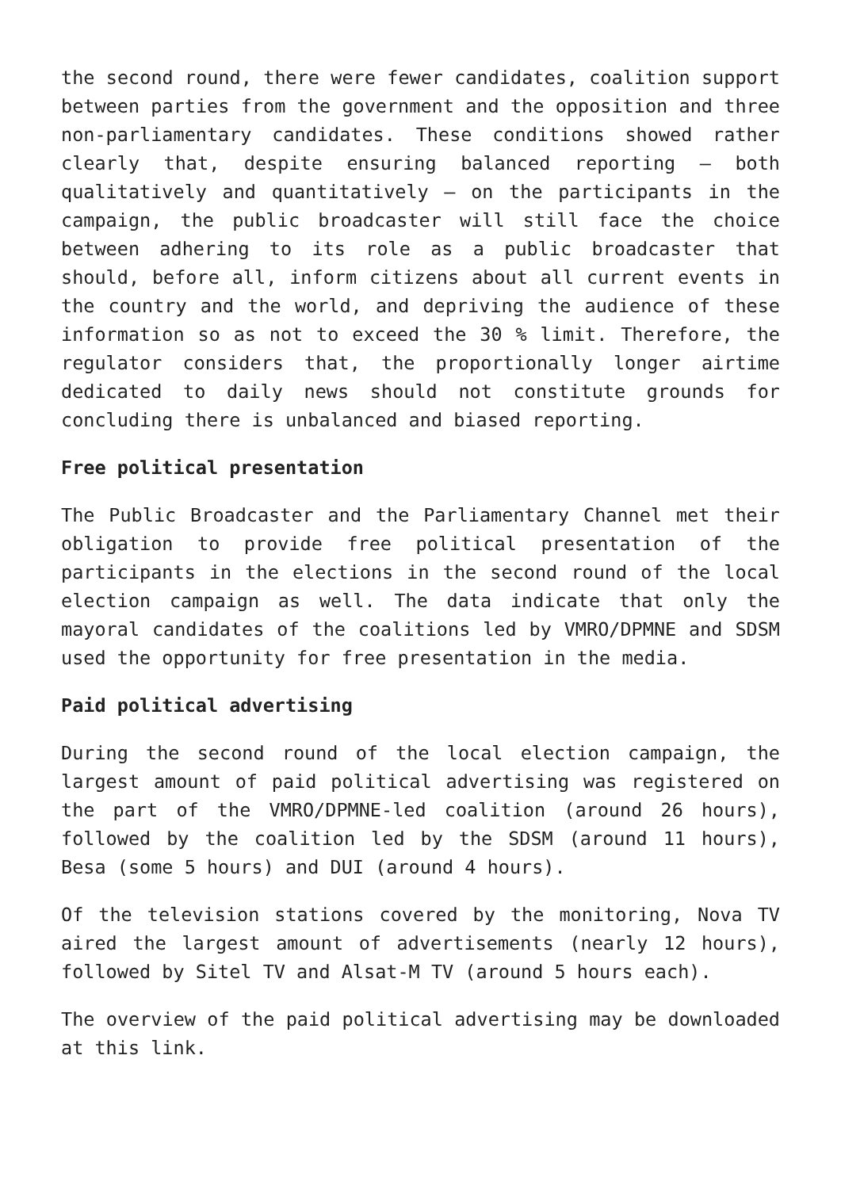the second round, there were fewer candidates, coalition support between parties from the government and the opposition and three non-parliamentary candidates. These conditions showed rather clearly that, despite ensuring balanced reporting – both qualitatively and quantitatively – on the participants in the campaign, the public broadcaster will still face the choice between adhering to its role as a public broadcaster that should, before all, inform citizens about all current events in the country and the world, and depriving the audience of these information so as not to exceed the 30 % limit. Therefore, the regulator considers that, the proportionally longer airtime dedicated to daily news should not constitute grounds for concluding there is unbalanced and biased reporting.
Free political presentation
The Public Broadcaster and the Parliamentary Channel met their obligation to provide free political presentation of the participants in the elections in the second round of the local election campaign as well. The data indicate that only the mayoral candidates of the coalitions led by VMRO/DPMNE and SDSM used the opportunity for free presentation in the media.
Paid political advertising
During the second round of the local election campaign, the largest amount of paid political advertising was registered on the part of the VMRO/DPMNE-led coalition (around 26 hours), followed by the coalition led by the SDSM (around 11 hours), Besa (some 5 hours) and DUI (around 4 hours).
Of the television stations covered by the monitoring, Nova TV aired the largest amount of advertisements (nearly 12 hours), followed by Sitel TV and Alsat-M TV (around 5 hours each).
The overview of the paid political advertising may be downloaded at this link.